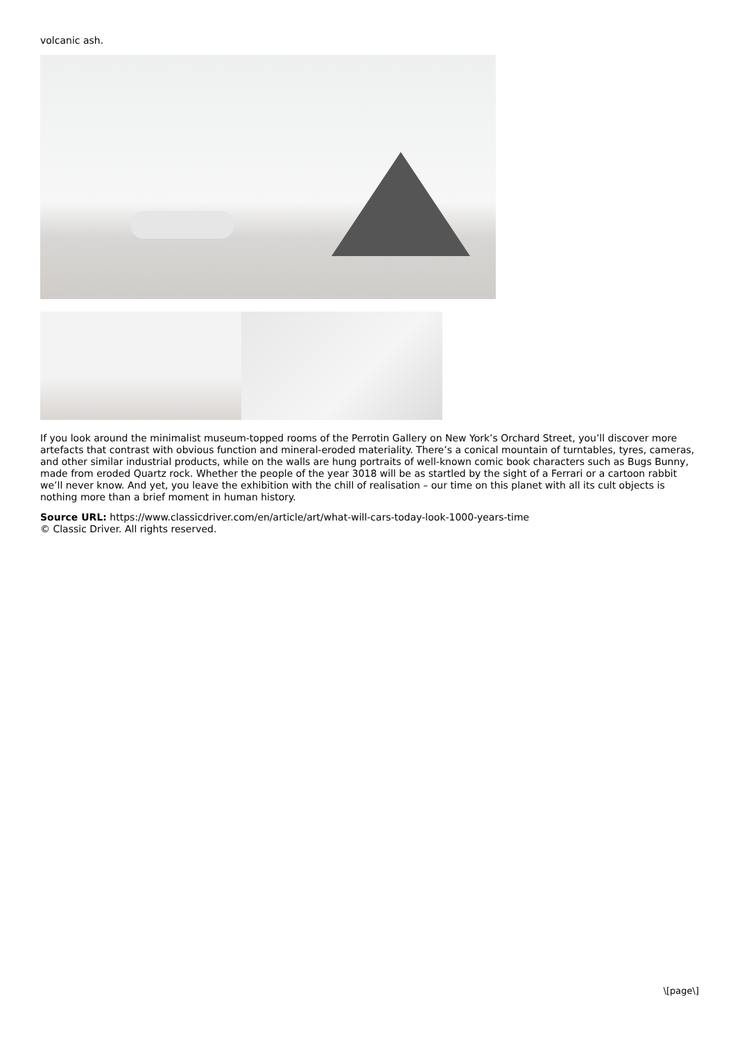volcanic ash.
If you look around the minimalist museum-topped rooms of the Perrotin Gallery on New York’s Orchard Street, you’ll discover more artefacts that contrast with obvious function and mineral-eroded materiality. There’s a conical mountain of turntables, tyres, cameras, and other similar industrial products, while on the walls are hung portraits of well-known comic book characters such as Bugs Bunny, made from eroded Quartz rock. Whether the people of the year 3018 will be as startled by the sight of a Ferrari or a cartoon rabbit we’ll never know. And yet, you leave the exhibition with the chill of realisation – our time on this planet with all its cult objects is nothing more than a brief moment in human history.
Source URL: https://www.classicdriver.com/en/article/art/what-will-cars-today-look-1000-years-time
© Classic Driver. All rights reserved.
\[page\]